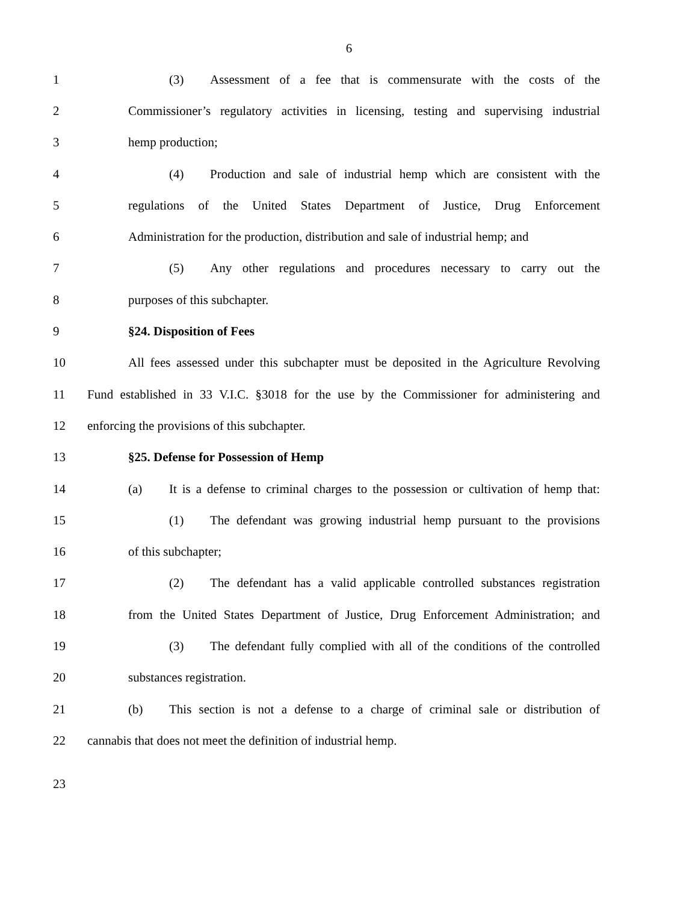6
1 (3) Assessment of a fee that is commensurate with the costs of the
2 Commissioner’s regulatory activities in licensing, testing and supervising industrial
3 hemp production;
4 (4) Production and sale of industrial hemp which are consistent with the
5 regulations of the United States Department of Justice, Drug Enforcement
6 Administration for the production, distribution and sale of industrial hemp; and
7 (5) Any other regulations and procedures necessary to carry out the
8 purposes of this subchapter.
9 §24. Disposition of Fees
10 All fees assessed under this subchapter must be deposited in the Agriculture Revolving
11 Fund established in 33 V.I.C. §3018 for the use by the Commissioner for administering and
12 enforcing the provisions of this subchapter.
13 §25. Defense for Possession of Hemp
14 (a) It is a defense to criminal charges to the possession or cultivation of hemp that:
15 (1) The defendant was growing industrial hemp pursuant to the provisions
16 of this subchapter;
17 (2) The defendant has a valid applicable controlled substances registration
18 from the United States Department of Justice, Drug Enforcement Administration; and
19 (3) The defendant fully complied with all of the conditions of the controlled
20 substances registration.
21 (b) This section is not a defense to a charge of criminal sale or distribution of
22 cannabis that does not meet the definition of industrial hemp.
23